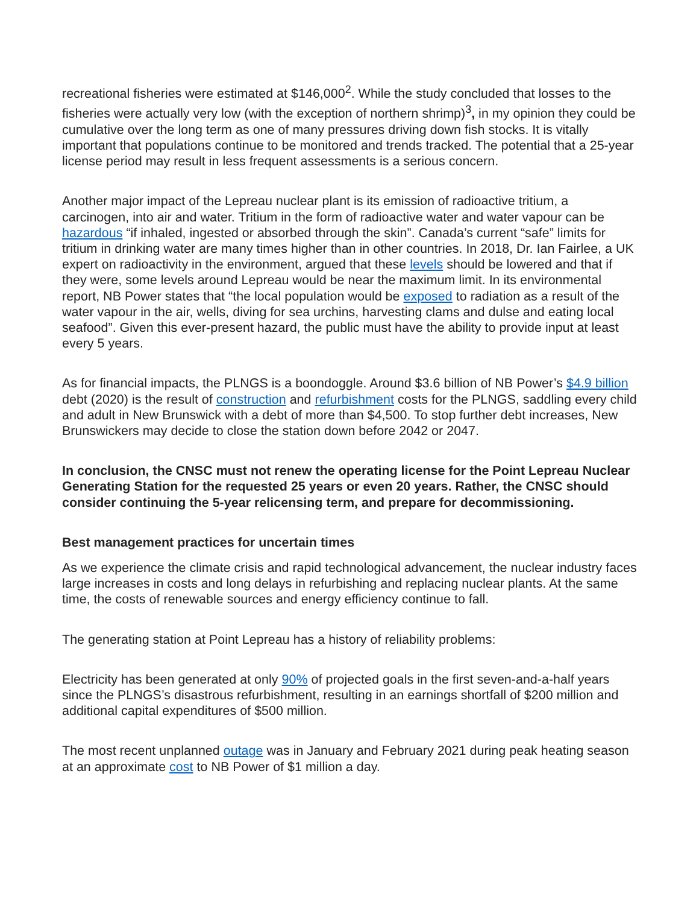recreational fisheries were estimated at $146,000<sup>2</sup>. While the study concluded that losses to the fisheries were actually very low (with the exception of northern shrimp)<sup>3</sup>, in my opinion they could be cumulative over the long term as one of many pressures driving down fish stocks. It is vitally important that populations continue to be monitored and trends tracked. The potential that a 25-year license period may result in less frequent assessments is a serious concern.
Another major impact of the Lepreau nuclear plant is its emission of radioactive tritium, a carcinogen, into air and water. Tritium in the form of radioactive water and water vapour can be hazardous “if inhaled, ingested or absorbed through the skin”. Canada’s current “safe” limits for tritium in drinking water are many times higher than in other countries. In 2018, Dr. Ian Fairlee, a UK expert on radioactivity in the environment, argued that these levels should be lowered and that if they were, some levels around Lepreau would be near the maximum limit. In its environmental report, NB Power states that “the local population would be exposed to radiation as a result of the water vapour in the air, wells, diving for sea urchins, harvesting clams and dulse and eating local seafood”. Given this ever-present hazard, the public must have the ability to provide input at least every 5 years.
As for financial impacts, the PLNGS is a boondoggle. Around $3.6 billion of NB Power’s $4.9 billion debt (2020) is the result of construction and refurbishment costs for the PLNGS, saddling every child and adult in New Brunswick with a debt of more than $4,500. To stop further debt increases, New Brunswickers may decide to close the station down before 2042 or 2047.
In conclusion, the CNSC must not renew the operating license for the Point Lepreau Nuclear Generating Station for the requested 25 years or even 20 years. Rather, the CNSC should consider continuing the 5-year relicensing term, and prepare for decommissioning.
Best management practices for uncertain times
As we experience the climate crisis and rapid technological advancement, the nuclear industry faces large increases in costs and long delays in refurbishing and replacing nuclear plants. At the same time, the costs of renewable sources and energy efficiency continue to fall.
The generating station at Point Lepreau has a history of reliability problems:
Electricity has been generated at only 90% of projected goals in the first seven-and-a-half years since the PLNGS’s disastrous refurbishment, resulting in an earnings shortfall of $200 million and additional capital expenditures of $500 million.
The most recent unplanned outage was in January and February 2021 during peak heating season at an approximate cost to NB Power of $1 million a day.